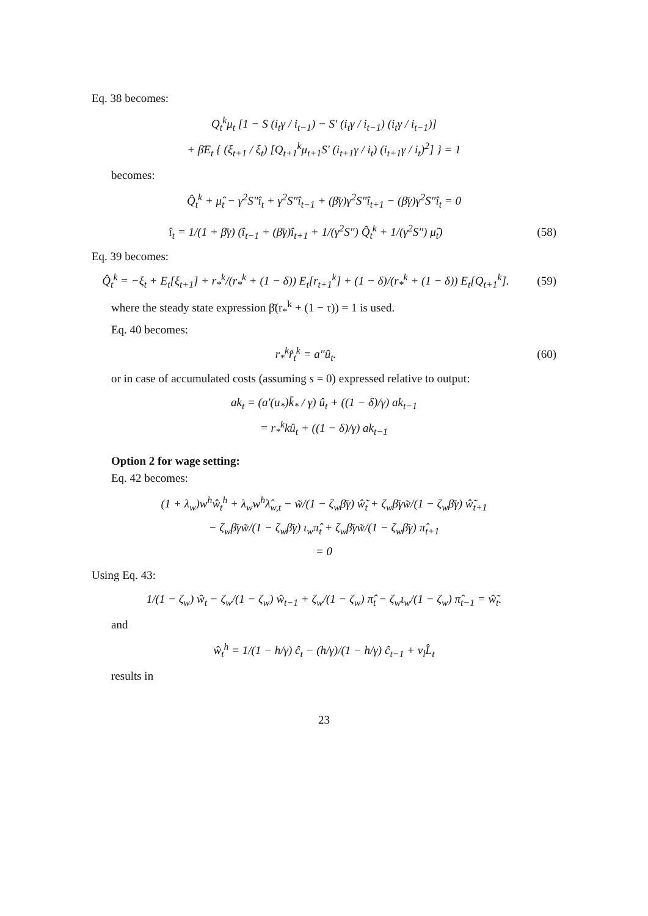Eq. 38 becomes:
Q<sub>t</sub><sup>k</sup>μ<sub>t</sub> [1 − S (i<sub>t</sub>γ / i<sub>t−1</sub>) − S′ (i<sub>t</sub>γ / i<sub>t−1</sub>) (i<sub>t</sub>γ / i<sub>t−1</sub>)]
+ β̄E<sub>t</sub> { (ξ<sub>t+1</sub> / ξ<sub>t</sub>) [Q<sub>t+1</sub><sup>k</sup>μ<sub>t+1</sub>S′ (i<sub>t+1</sub>γ / i<sub>t</sub>) (i<sub>t+1</sub>γ / i<sub>t</sub>)<sup>2</sup>] } = 1
becomes:
Q̂<sub>t</sub><sup>k</sup> + μ̂<sub>t</sub> − γ<sup>2</sup>S″î<sub>t</sub> + γ<sup>2</sup>S″î<sub>t−1</sub> + (β̄γ)γ<sup>2</sup>S″î<sub>t+1</sub> − (β̄γ)γ<sup>2</sup>S″î<sub>t</sub> = 0
î<sub>t</sub> = 1/(1 + β̄γ) (î<sub>t−1</sub> + (β̄γ)î<sub>t+1</sub> + 1/(γ<sup>2</sup>S″) Q̂<sub>t</sub><sup>k</sup> + 1/(γ<sup>2</sup>S″) μ̂<sub>t</sub>) (58)
Eq. 39 becomes:
Q̂<sub>t</sub><sup>k</sup> = −ξ<sub>t</sub> + E<sub>t</sub>[ξ<sub>t+1</sub>] + r<sub>*</sub><sup>k</sup>/(r<sub>*</sub><sup>k</sup> + (1 − δ)) E<sub>t</sub>[r<sub>t+1</sub><sup>k</sup>] + (1 − δ)/(r<sub>*</sub><sup>k</sup> + (1 − δ)) E<sub>t</sub>[Q<sub>t+1</sub><sup>k</sup>]. (59)
where the steady state expression β̄(r<sub>*</sub><sup>k</sup> + (1 − τ)) = 1 is used.
Eq. 40 becomes:
r<sub>*</sub><sup>k</sup>r̂<sub>t</sub><sup>k</sup> = a″û<sub>t</sub>. (60)
or in case of accumulated costs (assuming s = 0) expressed relative to output:
ak<sub>t</sub> = (a′(u<sub>*</sub>)k̄<sub>*</sub> / γ) û<sub>t</sub> + ((1 − δ)/γ) ak<sub>t−1</sub>
= r<sub>*</sub><sup>k</sup>kû<sub>t</sub> + ((1 − δ)/γ) ak<sub>t−1</sub>
Option 2 for wage setting:
Eq. 42 becomes:
(1 + λ<sub>w</sub>)w<sup>h</sup>ŵ<sub>t</sub><sup>h</sup> + λ<sub>w</sub>w<sup>h</sup>λ̂<sub>w,t</sub> − w̃/(1 − ζ<sub>w</sub>β̄γ) ŵ̃<sub>t</sub> + ζ<sub>w</sub>β̄γw̃/(1 − ζ<sub>w</sub>β̄γ) ŵ̃<sub>t+1</sub>
− ζ<sub>w</sub>β̄γw̃/(1 − ζ<sub>w</sub>β̄γ) ι<sub>w</sub>π̂<sub>t</sub> + ζ<sub>w</sub>β̄γw̃/(1 − ζ<sub>w</sub>β̄γ) π̂<sub>t+1</sub>
= 0
Using Eq. 43:
1/(1 − ζ<sub>w</sub>) ŵ<sub>t</sub> − ζ<sub>w</sub>/(1 − ζ<sub>w</sub>) ŵ<sub>t−1</sub> + ζ<sub>w</sub>/(1 − ζ<sub>w</sub>) π̂<sub>t</sub> − ζ<sub>w</sub>ι<sub>w</sub>/(1 − ζ<sub>w</sub>) π̂<sub>t−1</sub> = ŵ̃<sub>t</sub>.
and
ŵ<sub>t</sub><sup>h</sup> = 1/(1 − h/γ) ĉ<sub>t</sub> − (h/γ)/(1 − h/γ) ĉ<sub>t−1</sub> + ν<sub>l</sub>L̂<sub>t</sub>
results in
23